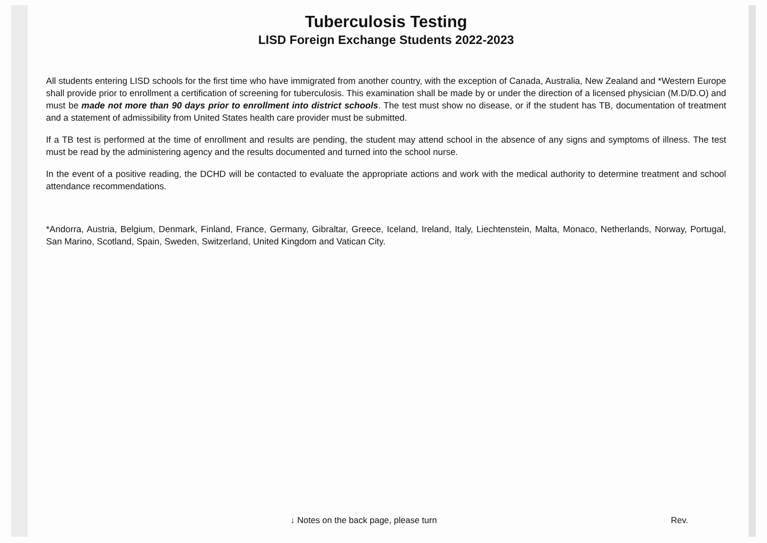Tuberculosis Testing
LISD Foreign Exchange Students 2022-2023
All students entering LISD schools for the first time who have immigrated from another country, with the exception of Canada, Australia, New Zealand and *Western Europe shall provide prior to enrollment a certification of screening for tuberculosis. This examination shall be made by or under the direction of a licensed physician (M.D/D.O) and must be made not more than 90 days prior to enrollment into district schools. The test must show no disease, or if the student has TB, documentation of treatment and a statement of admissibility from United States health care provider must be submitted.
If a TB test is performed at the time of enrollment and results are pending, the student may attend school in the absence of any signs and symptoms of illness. The test must be read by the administering agency and the results documented and turned into the school nurse.
In the event of a positive reading, the DCHD will be contacted to evaluate the appropriate actions and work with the medical authority to determine treatment and school attendance recommendations.
*Andorra, Austria, Belgium, Denmark, Finland, France, Germany, Gibraltar, Greece, Iceland, Ireland, Italy, Liechtenstein, Malta, Monaco, Netherlands, Norway, Portugal, San Marino, Scotland, Spain, Sweden, Switzerland, United Kingdom and Vatican City.
↓ Notes on the back page, please turn Rev.